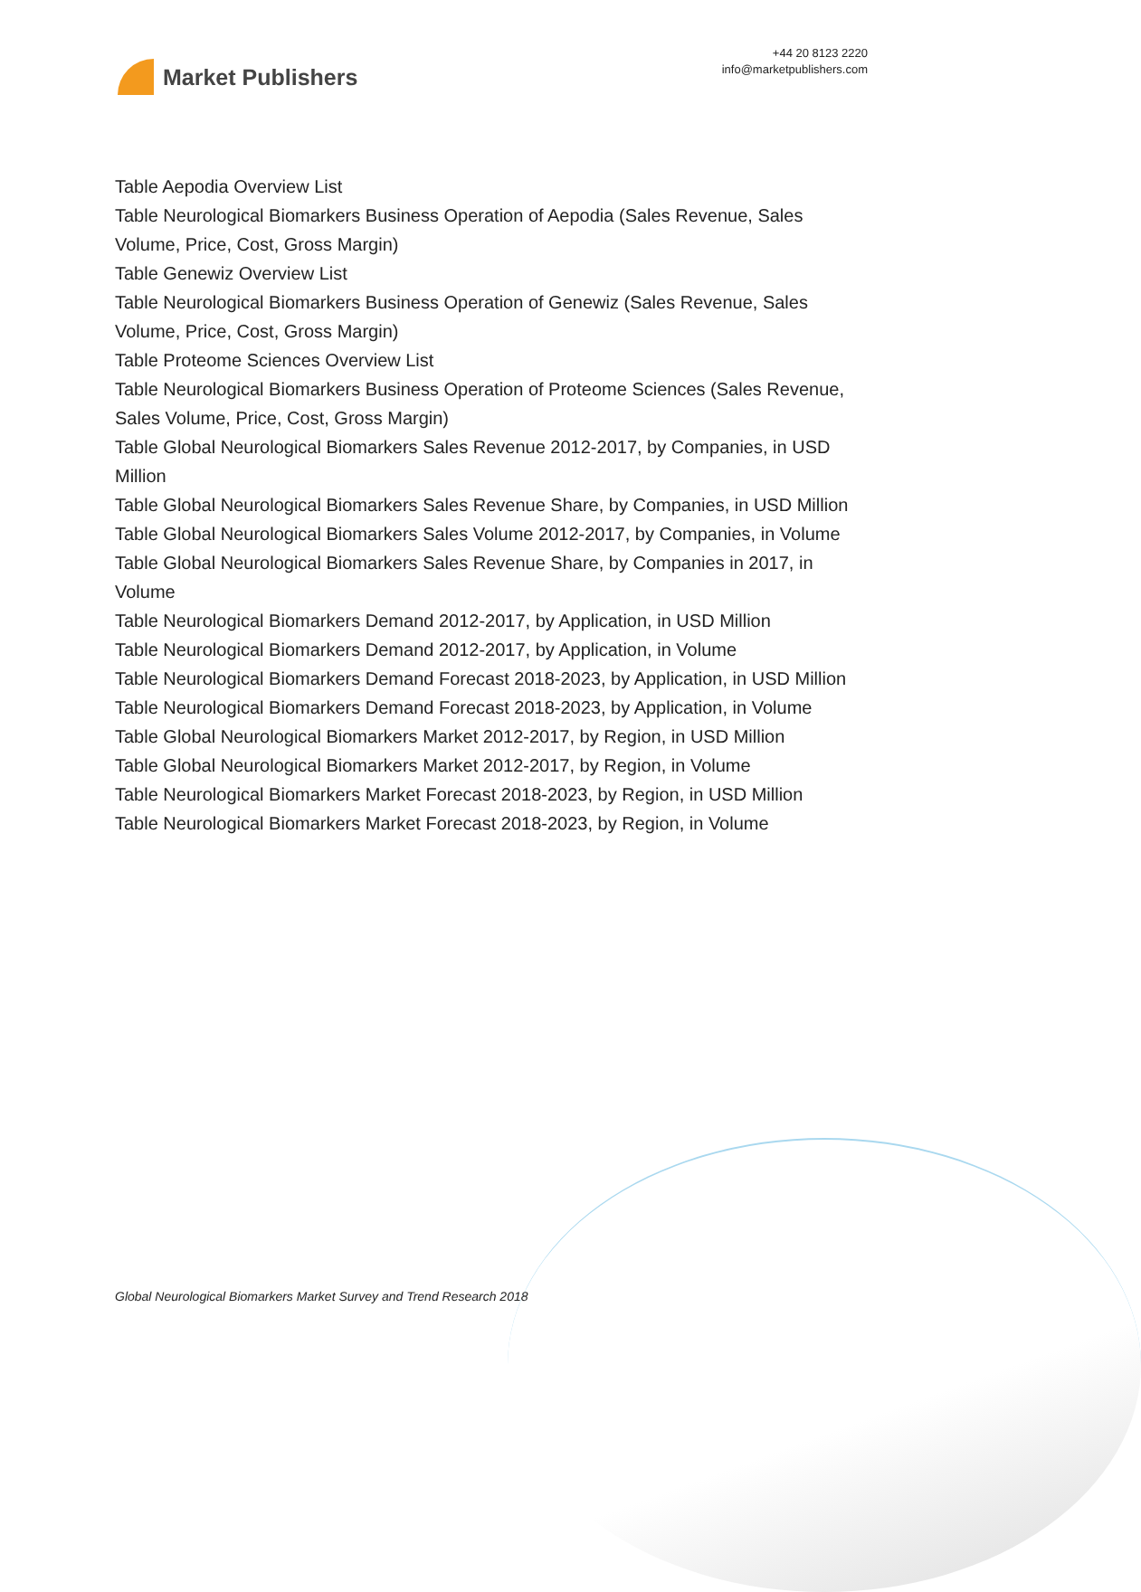Market Publishers
+44 20 8123 2220
info@marketpublishers.com
Table Aepodia Overview List
Table Neurological Biomarkers Business Operation of Aepodia (Sales Revenue, Sales Volume, Price, Cost, Gross Margin)
Table Genewiz Overview List
Table Neurological Biomarkers Business Operation of Genewiz (Sales Revenue, Sales Volume, Price, Cost, Gross Margin)
Table Proteome Sciences Overview List
Table Neurological Biomarkers Business Operation of Proteome Sciences (Sales Revenue, Sales Volume, Price, Cost, Gross Margin)
Table Global Neurological Biomarkers Sales Revenue 2012-2017, by Companies, in USD Million
Table Global Neurological Biomarkers Sales Revenue Share, by Companies, in USD Million
Table Global Neurological Biomarkers Sales Volume 2012-2017, by Companies, in Volume
Table Global Neurological Biomarkers Sales Revenue Share, by Companies in 2017, in Volume
Table Neurological Biomarkers Demand 2012-2017, by Application, in USD Million
Table Neurological Biomarkers Demand 2012-2017, by Application, in Volume
Table Neurological Biomarkers Demand Forecast 2018-2023, by Application, in USD Million
Table Neurological Biomarkers Demand Forecast 2018-2023, by Application, in Volume
Table Global Neurological Biomarkers Market 2012-2017, by Region, in USD Million
Table Global Neurological Biomarkers Market 2012-2017, by Region, in Volume
Table Neurological Biomarkers Market Forecast 2018-2023, by Region, in USD Million
Table Neurological Biomarkers Market Forecast 2018-2023, by Region, in Volume
Global Neurological Biomarkers Market Survey and Trend Research 2018